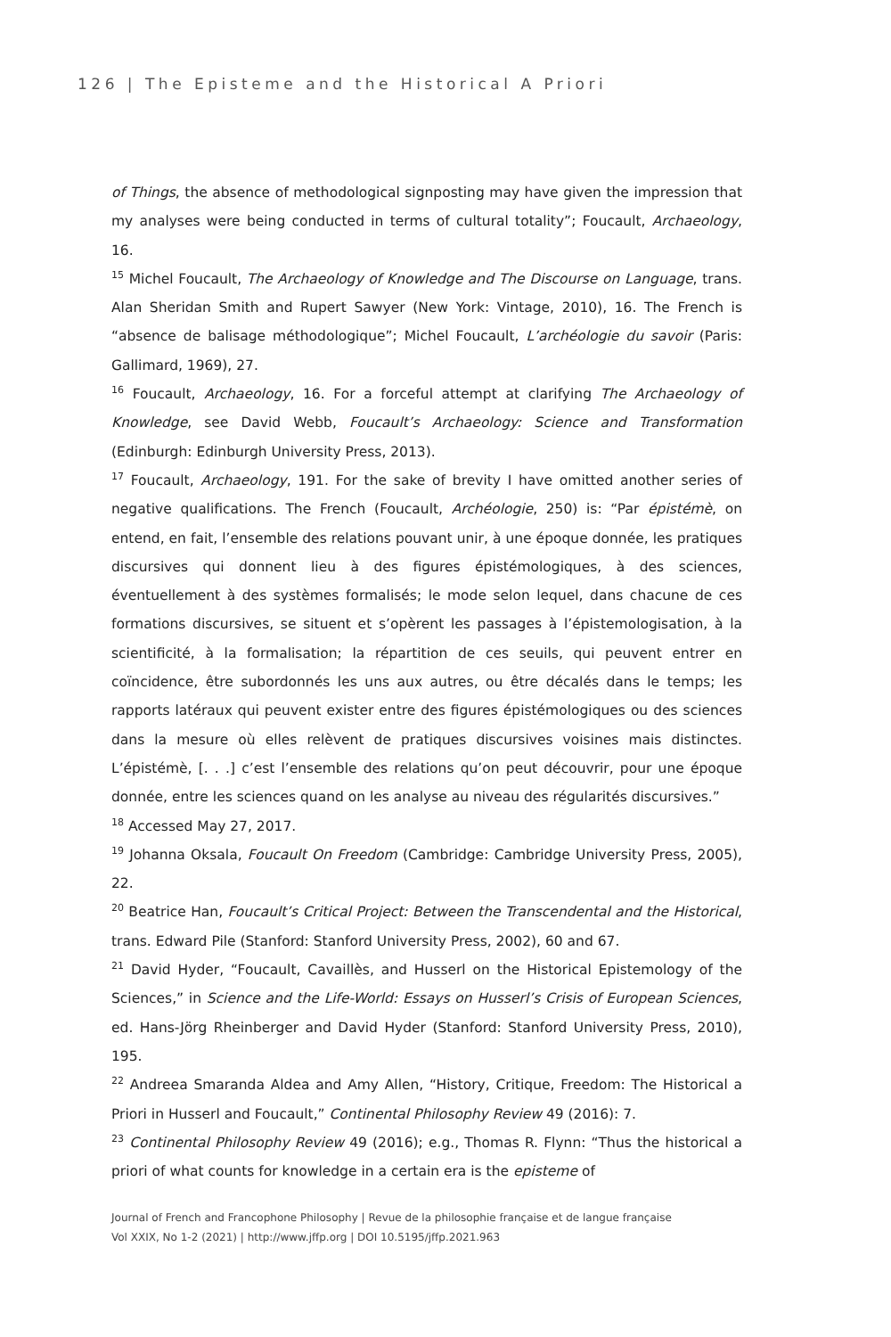126 | The Episteme and the Historical A Priori
of Things, the absence of methodological signposting may have given the impression that my analyses were being conducted in terms of cultural totality”; Foucault, Archaeology, 16.
<sup>15</sup> Michel Foucault, The Archaeology of Knowledge and The Discourse on Language, trans. Alan Sheridan Smith and Rupert Sawyer (New York: Vintage, 2010), 16. The French is “absence de balisage méthodologique”; Michel Foucault, L’archéologie du savoir (Paris: Gallimard, 1969), 27.
<sup>16</sup> Foucault, Archaeology, 16. For a forceful attempt at clarifying The Archaeology of Knowledge, see David Webb, Foucault’s Archaeology: Science and Transformation (Edinburgh: Edinburgh University Press, 2013).
<sup>17</sup> Foucault, Archaeology, 191. For the sake of brevity I have omitted another series of negative qualifications. The French (Foucault, Archéologie, 250) is: “Par épistémè, on entend, en fait, l’ensemble des relations pouvant unir, à une époque donnée, les pratiques discursives qui donnent lieu à des figures épistémologiques, à des sciences, éventuellement à des systèmes formalisés; le mode selon lequel, dans chacune de ces formations discursives, se situent et s’opèrent les passages à l’épistemologisation, à la scientificité, à la formalisation; la répartition de ces seuils, qui peuvent entrer en coïncidence, être subordonnés les uns aux autres, ou être décalés dans le temps; les rapports latéraux qui peuvent exister entre des figures épistémologiques ou des sciences dans la mesure où elles relèvent de pratiques discursives voisines mais distinctes. L’épistémè, [. . .] c’est l’ensemble des relations qu’on peut découvrir, pour une époque donnée, entre les sciences quand on les analyse au niveau des régularités discursives.”
<sup>18</sup> Accessed May 27, 2017.
<sup>19</sup> Johanna Oksala, Foucault On Freedom (Cambridge: Cambridge University Press, 2005), 22.
<sup>20</sup> Beatrice Han, Foucault’s Critical Project: Between the Transcendental and the Historical, trans. Edward Pile (Stanford: Stanford University Press, 2002), 60 and 67.
<sup>21</sup> David Hyder, “Foucault, Cavaillès, and Husserl on the Historical Epistemology of the Sciences,” in Science and the Life-World: Essays on Husserl’s Crisis of European Sciences, ed. Hans-Jörg Rheinberger and David Hyder (Stanford: Stanford University Press, 2010), 195.
<sup>22</sup> Andreea Smaranda Aldea and Amy Allen, “History, Critique, Freedom: The Historical a Priori in Husserl and Foucault,” Continental Philosophy Review 49 (2016): 7.
<sup>23</sup> Continental Philosophy Review 49 (2016); e.g., Thomas R. Flynn: “Thus the historical a priori of what counts for knowledge in a certain era is the episteme of
Journal of French and Francophone Philosophy | Revue de la philosophie française et de langue française
Vol XXIX, No 1-2 (2021) | http://www.jffp.org | DOI 10.5195/jffp.2021.963